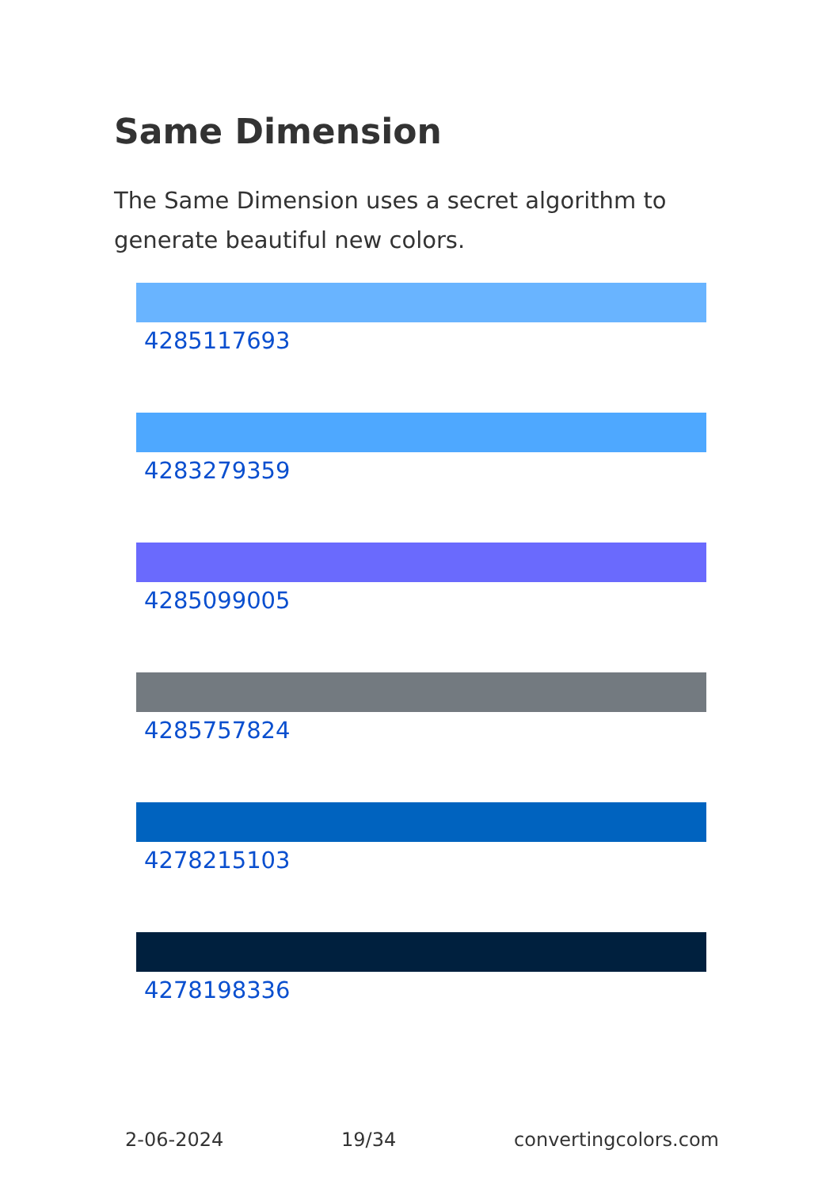Same Dimension
The Same Dimension uses a secret algorithm to generate beautiful new colors.
4285117693
4283279359
4285099005
4285757824
4278215103
4278198336
2-06-2024 19/34 convertingcolors.com